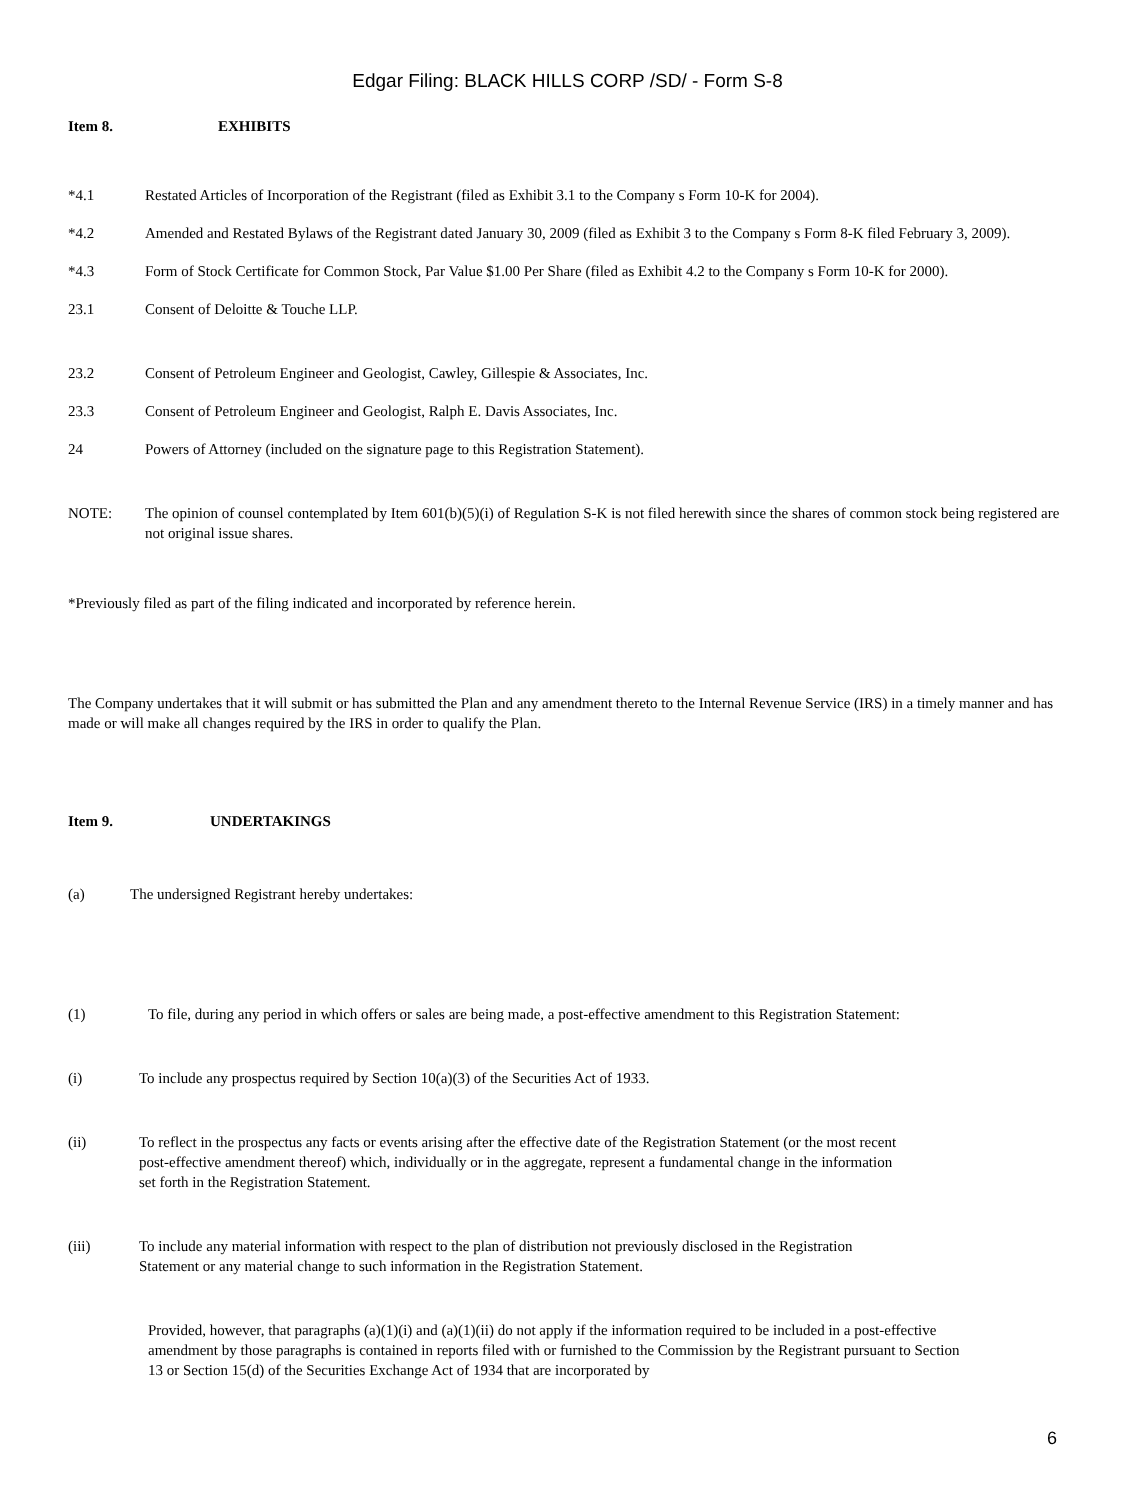Edgar Filing: BLACK HILLS CORP /SD/ - Form S-8
Item 8. EXHIBITS
*4.1 Restated Articles of Incorporation of the Registrant (filed as Exhibit 3.1 to the Company s Form 10-K for 2004).
*4.2 Amended and Restated Bylaws of the Registrant dated January 30, 2009 (filed as Exhibit 3 to the Company s Form 8-K filed February 3, 2009).
*4.3 Form of Stock Certificate for Common Stock, Par Value $1.00 Per Share (filed as Exhibit 4.2 to the Company s Form 10-K for 2000).
23.1 Consent of Deloitte & Touche LLP.
23.2 Consent of Petroleum Engineer and Geologist, Cawley, Gillespie & Associates, Inc.
23.3 Consent of Petroleum Engineer and Geologist, Ralph E. Davis Associates, Inc.
24 Powers of Attorney (included on the signature page to this Registration Statement).
NOTE: The opinion of counsel contemplated by Item 601(b)(5)(i) of Regulation S-K is not filed herewith since the shares of common stock being registered are not original issue shares.
*Previously filed as part of the filing indicated and incorporated by reference herein.
The Company undertakes that it will submit or has submitted the Plan and any amendment thereto to the Internal Revenue Service (IRS) in a timely manner and has made or will make all changes required by the IRS in order to qualify the Plan.
Item 9. UNDERTAKINGS
(a) The undersigned Registrant hereby undertakes:
(1) To file, during any period in which offers or sales are being made, a post-effective amendment to this Registration Statement:
(i) To include any prospectus required by Section 10(a)(3) of the Securities Act of 1933.
(ii) To reflect in the prospectus any facts or events arising after the effective date of the Registration Statement (or the most recent post-effective amendment thereof) which, individually or in the aggregate, represent a fundamental change in the information set forth in the Registration Statement.
(iii) To include any material information with respect to the plan of distribution not previously disclosed in the Registration Statement or any material change to such information in the Registration Statement.
Provided, however, that paragraphs (a)(1)(i) and (a)(1)(ii) do not apply if the information required to be included in a post-effective amendment by those paragraphs is contained in reports filed with or furnished to the Commission by the Registrant pursuant to Section 13 or Section 15(d) of the Securities Exchange Act of 1934 that are incorporated by
6